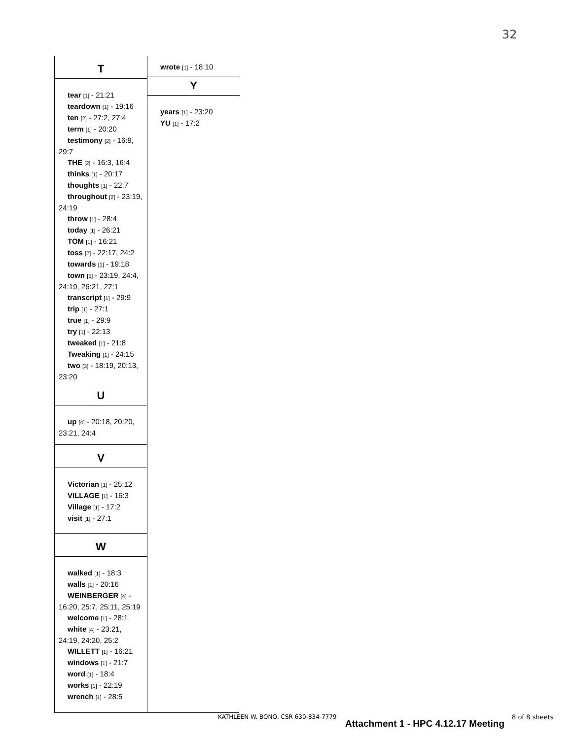32
T
tear [1] - 21:21
teardown [1] - 19:16
ten [2] - 27:2, 27:4
term [1] - 20:20
testimony [2] - 16:9, 29:7
THE [2] - 16:3, 16:4
thinks [1] - 20:17
thoughts [1] - 22:7
throughout [2] - 23:19, 24:19
throw [1] - 28:4
today [1] - 26:21
TOM [1] - 16:21
toss [2] - 22:17, 24:2
towards [1] - 19:18
town [5] - 23:19, 24:4, 24:19, 26:21, 27:1
transcript [1] - 29:9
trip [1] - 27:1
true [1] - 29:9
try [1] - 22:13
tweaked [1] - 21:8
Tweaking [1] - 24:15
two [3] - 18:19, 20:13, 23:20
U
up [4] - 20:18, 20:20, 23:21, 24:4
V
Victorian [1] - 25:12
VILLAGE [1] - 16:3
Village [1] - 17:2
visit [1] - 27:1
W
walked [1] - 18:3
walls [1] - 20:16
WEINBERGER [4] - 16:20, 25:7, 25:11, 25:19
welcome [1] - 28:1
white [4] - 23:21, 24:19, 24:20, 25:2
WILLETT [1] - 16:21
windows [1] - 21:7
word [1] - 18:4
works [1] - 22:19
wrench [1] - 28:5
wrote [1] - 18:10
Y
years [1] - 23:20
YU [1] - 17:2
KATHLEEN W. BONO, CSR 630-834-7779
Attachment 1 - HPC 4.12.17 Meeting
8 of 8 sheets